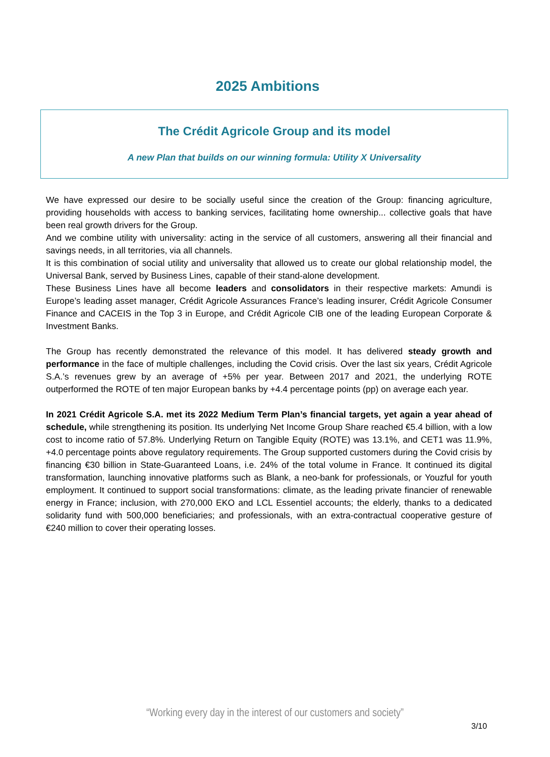2025 Ambitions
The Crédit Agricole Group and its model
A new Plan that builds on our winning formula: Utility X Universality
We have expressed our desire to be socially useful since the creation of the Group: financing agriculture, providing households with access to banking services, facilitating home ownership... collective goals that have been real growth drivers for the Group.
And we combine utility with universality: acting in the service of all customers, answering all their financial and savings needs, in all territories, via all channels.
It is this combination of social utility and universality that allowed us to create our global relationship model, the Universal Bank, served by Business Lines, capable of their stand-alone development.
These Business Lines have all become leaders and consolidators in their respective markets: Amundi is Europe’s leading asset manager, Crédit Agricole Assurances France’s leading insurer, Crédit Agricole Consumer Finance and CACEIS in the Top 3 in Europe, and Crédit Agricole CIB one of the leading European Corporate & Investment Banks.
The Group has recently demonstrated the relevance of this model. It has delivered steady growth and performance in the face of multiple challenges, including the Covid crisis. Over the last six years, Crédit Agricole S.A.’s revenues grew by an average of +5% per year. Between 2017 and 2021, the underlying ROTE outperformed the ROTE of ten major European banks by +4.4 percentage points (pp) on average each year.
In 2021 Crédit Agricole S.A. met its 2022 Medium Term Plan’s financial targets, yet again a year ahead of schedule, while strengthening its position. Its underlying Net Income Group Share reached €5.4 billion, with a low cost to income ratio of 57.8%. Underlying Return on Tangible Equity (ROTE) was 13.1%, and CET1 was 11.9%, +4.0 percentage points above regulatory requirements. The Group supported customers during the Covid crisis by financing €30 billion in State-Guaranteed Loans, i.e. 24% of the total volume in France. It continued its digital transformation, launching innovative platforms such as Blank, a neo-bank for professionals, or Youzful for youth employment. It continued to support social transformations: climate, as the leading private financier of renewable energy in France; inclusion, with 270,000 EKO and LCL Essentiel accounts; the elderly, thanks to a dedicated solidarity fund with 500,000 beneficiaries; and professionals, with an extra-contractual cooperative gesture of €240 million to cover their operating losses.
“Working every day in the interest of our customers and society”
3/10